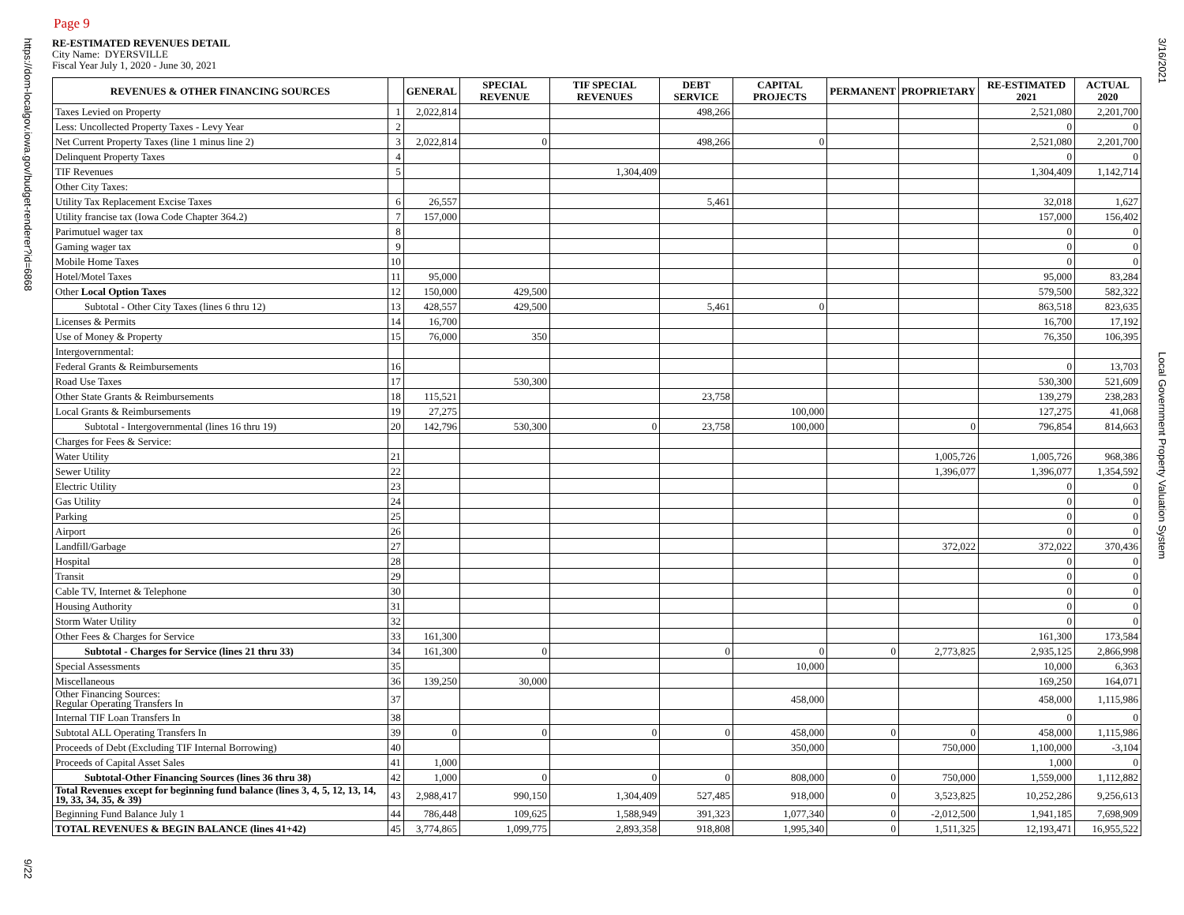https://dom-localgov.iowa.gov/budget-renderer?id=6868
9/22
Page 9
RE-ESTIMATED REVENUES DETAIL
City Name: DYERSVILLE
Fiscal Year July 1, 2020 - June 30, 2021
| REVENUES & OTHER FINANCING SOURCES | | GENERAL | SPECIAL REVENUE | TIF SPECIAL REVENUES | DEBT SERVICE | CAPITAL PROJECTS | PERMANENT | PROPRIETARY | RE-ESTIMATED 2021 | ACTUAL 2020 |
| --- | --- | --- | --- | --- | --- | --- | --- | --- | --- | --- |
| Taxes Levied on Property | 1 | 2,022,814 | | | 498,266 | | | | 2,521,080 | 2,201,700 |
| Less: Uncollected Property Taxes - Levy Year | 2 | | | | | | | | 0 | 0 |
| Net Current Property Taxes (line 1 minus line 2) | 3 | 2,022,814 | 0 | | 498,266 | 0 | | | 2,521,080 | 2,201,700 |
| Delinquent Property Taxes | 4 | | | | | | | | 0 | 0 |
| TIF Revenues | 5 | | | 1,304,409 | | | | | 1,304,409 | 1,142,714 |
| Other City Taxes: | | | | | | | | | | |
| Utility Tax Replacement Excise Taxes | 6 | 26,557 | | | 5,461 | | | | 32,018 | 1,627 |
| Utility francise tax (Iowa Code Chapter 364.2) | 7 | 157,000 | | | | | | | 157,000 | 156,402 |
| Parimutuel wager tax | 8 | | | | | | | | 0 | 0 |
| Gaming wager tax | 9 | | | | | | | | 0 | 0 |
| Mobile Home Taxes | 10 | | | | | | | | 0 | 0 |
| Hotel/Motel Taxes | 11 | 95,000 | | | | | | | 95,000 | 83,284 |
| Other Local Option Taxes | 12 | 150,000 | 429,500 | | | | | | 579,500 | 582,322 |
| Subtotal - Other City Taxes (lines 6 thru 12) | 13 | 428,557 | 429,500 | | 5,461 | 0 | | | 863,518 | 823,635 |
| Licenses & Permits | 14 | 16,700 | | | | | | | 16,700 | 17,192 |
| Use of Money & Property | 15 | 76,000 | 350 | | | | | | 76,350 | 106,395 |
| Intergovernmental: | | | | | | | | | | |
| Federal Grants & Reimbursements | 16 | | | | | | | | 0 | 13,703 |
| Road Use Taxes | 17 | | 530,300 | | | | | | 530,300 | 521,609 |
| Other State Grants & Reimbursements | 18 | 115,521 | | | 23,758 | | | | 139,279 | 238,283 |
| Local Grants & Reimbursements | 19 | 27,275 | | | | 100,000 | | | 127,275 | 41,068 |
| Subtotal - Intergovernmental (lines 16 thru 19) | 20 | 142,796 | 530,300 | 0 | 23,758 | 100,000 | | 0 | 796,854 | 814,663 |
| Charges for Fees & Service: | | | | | | | | | | |
| Water Utility | 21 | | | | | | | 1,005,726 | 1,005,726 | 968,386 |
| Sewer Utility | 22 | | | | | | | 1,396,077 | 1,396,077 | 1,354,592 |
| Electric Utility | 23 | | | | | | | | 0 | 0 |
| Gas Utility | 24 | | | | | | | | 0 | 0 |
| Parking | 25 | | | | | | | | 0 | 0 |
| Airport | 26 | | | | | | | | 0 | 0 |
| Landfill/Garbage | 27 | | | | | | | 372,022 | 372,022 | 370,436 |
| Hospital | 28 | | | | | | | | 0 | 0 |
| Transit | 29 | | | | | | | | 0 | 0 |
| Cable TV, Internet & Telephone | 30 | | | | | | | | 0 | 0 |
| Housing Authority | 31 | | | | | | | | 0 | 0 |
| Storm Water Utility | 32 | | | | | | | | 0 | 0 |
| Other Fees & Charges for Service | 33 | 161,300 | | | | | | | 161,300 | 173,584 |
| Subtotal - Charges for Service (lines 21 thru 33) | 34 | 161,300 | 0 | | 0 | 0 | 0 | 2,773,825 | 2,935,125 | 2,866,998 |
| Special Assessments | 35 | | | | | 10,000 | | | 10,000 | 6,363 |
| Miscellaneous | 36 | 139,250 | 30,000 | | | | | | 169,250 | 164,071 |
| Other Financing Sources: Regular Operating Transfers In | 37 | | | | | 458,000 | | | 458,000 | 1,115,986 |
| Internal TIF Loan Transfers In | 38 | | | | | | | | 0 | 0 |
| Subtotal ALL Operating Transfers In | 39 | 0 | 0 | 0 | 0 | 458,000 | 0 | 0 | 458,000 | 1,115,986 |
| Proceeds of Debt (Excluding TIF Internal Borrowing) | 40 | | | | | 350,000 | | 750,000 | 1,100,000 | -3,104 |
| Proceeds of Capital Asset Sales | 41 | 1,000 | | | | | | | 1,000 | 0 |
| Subtotal-Other Financing Sources (lines 36 thru 38) | 42 | 1,000 | 0 | 0 | 0 | 808,000 | 0 | 750,000 | 1,559,000 | 1,112,882 |
| Total Revenues except for beginning fund balance (lines 3, 4, 5, 12, 13, 14, 19, 33, 34, 35, & 39) | 43 | 2,988,417 | 990,150 | 1,304,409 | 527,485 | 918,000 | 0 | 3,523,825 | 10,252,286 | 9,256,613 |
| Beginning Fund Balance July 1 | 44 | 786,448 | 109,625 | 1,588,949 | 391,323 | 1,077,340 | 0 | -2,012,500 | 1,941,185 | 7,698,909 |
| TOTAL REVENUES & BEGIN BALANCE (lines 41+42) | 45 | 3,774,865 | 1,099,775 | 2,893,358 | 918,808 | 1,995,340 | 0 | 1,511,325 | 12,193,471 | 16,955,522 |
3/16/2021
Local Government Property Valuation System